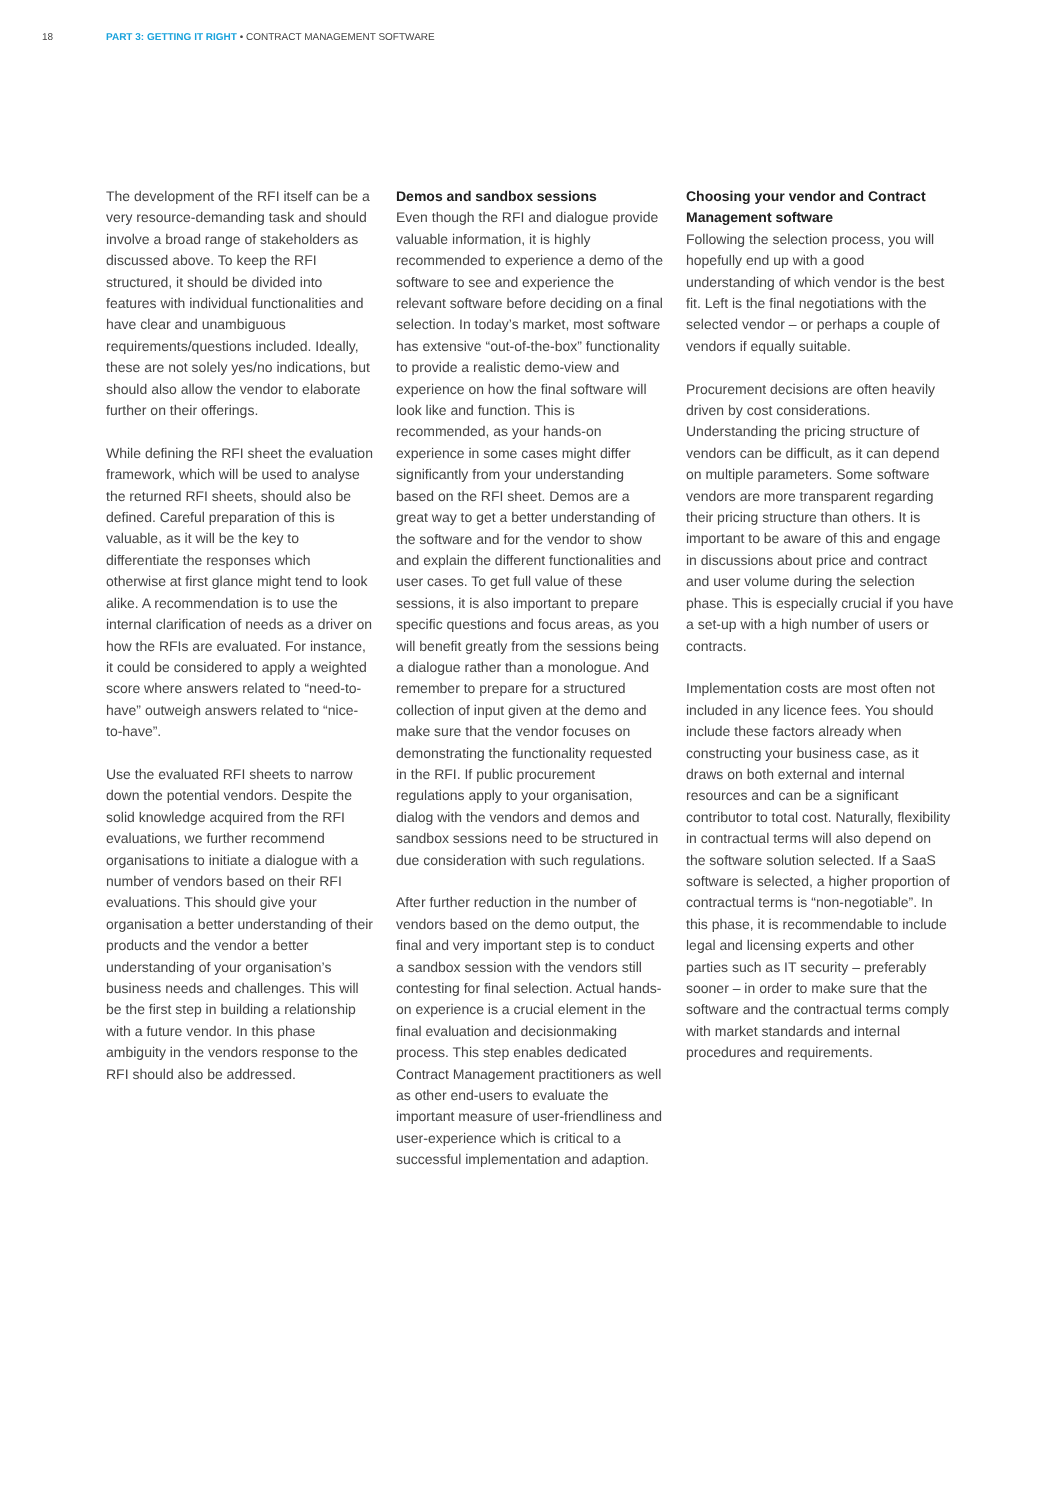18 PART 3: GETTING IT RIGHT • CONTRACT MANAGEMENT SOFTWARE
The development of the RFI itself can be a very resource-demanding task and should involve a broad range of stakeholders as discussed above. To keep the RFI structured, it should be divided into features with individual functionalities and have clear and unambiguous requirements/questions included. Ideally, these are not solely yes/no indications, but should also allow the vendor to elaborate further on their offerings.
While defining the RFI sheet the evaluation framework, which will be used to analyse the returned RFI sheets, should also be defined. Careful preparation of this is valuable, as it will be the key to differentiate the responses which otherwise at first glance might tend to look alike. A recommendation is to use the internal clarification of needs as a driver on how the RFIs are evaluated. For instance, it could be considered to apply a weighted score where answers related to “need-to-have” outweigh answers related to “nice-to-have”.
Use the evaluated RFI sheets to narrow down the potential vendors. Despite the solid knowledge acquired from the RFI evaluations, we further recommend organisations to initiate a dialogue with a number of vendors based on their RFI evaluations. This should give your organisation a better understanding of their products and the vendor a better understanding of your organisation’s business needs and challenges. This will be the first step in building a relationship with a future vendor. In this phase ambiguity in the vendors response to the RFI should also be addressed.
Demos and sandbox sessions
Even though the RFI and dialogue provide valuable information, it is highly recommended to experience a demo of the software to see and experience the relevant software before deciding on a final selection. In today’s market, most software has extensive “out-of-the-box” functionality to provide a realistic demo-view and experience on how the final software will look like and function. This is recommended, as your hands-on experience in some cases might differ significantly from your understanding based on the RFI sheet. Demos are a great way to get a better understanding of the software and for the vendor to show and explain the different functionalities and user cases. To get full value of these sessions, it is also important to prepare specific questions and focus areas, as you will benefit greatly from the sessions being a dialogue rather than a monologue. And remember to prepare for a structured collection of input given at the demo and make sure that the vendor focuses on demonstrating the functionality requested in the RFI. If public procurement regulations apply to your organisation, dialog with the vendors and demos and sandbox sessions need to be structured in due consideration with such regulations.
After further reduction in the number of vendors based on the demo output, the final and very important step is to conduct a sandbox session with the vendors still contesting for final selection. Actual hands-on experience is a crucial element in the final evaluation and decisionmaking process. This step enables dedicated Contract Management practitioners as well as other end-users to evaluate the important measure of user-friendliness and user-experience which is critical to a successful implementation and adaption.
Choosing your vendor and Contract Management software
Following the selection process, you will hopefully end up with a good understanding of which vendor is the best fit. Left is the final negotiations with the selected vendor – or perhaps a couple of vendors if equally suitable.
Procurement decisions are often heavily driven by cost considerations. Understanding the pricing structure of vendors can be difficult, as it can depend on multiple parameters. Some software vendors are more transparent regarding their pricing structure than others. It is important to be aware of this and engage in discussions about price and contract and user volume during the selection phase. This is especially crucial if you have a set-up with a high number of users or contracts.
Implementation costs are most often not included in any licence fees. You should include these factors already when constructing your business case, as it draws on both external and internal resources and can be a significant contributor to total cost. Naturally, flexibility in contractual terms will also depend on the software solution selected. If a SaaS software is selected, a higher proportion of contractual terms is “non-negotiable”. In this phase, it is recommendable to include legal and licensing experts and other parties such as IT security – preferably sooner – in order to make sure that the software and the contractual terms comply with market standards and internal procedures and requirements.